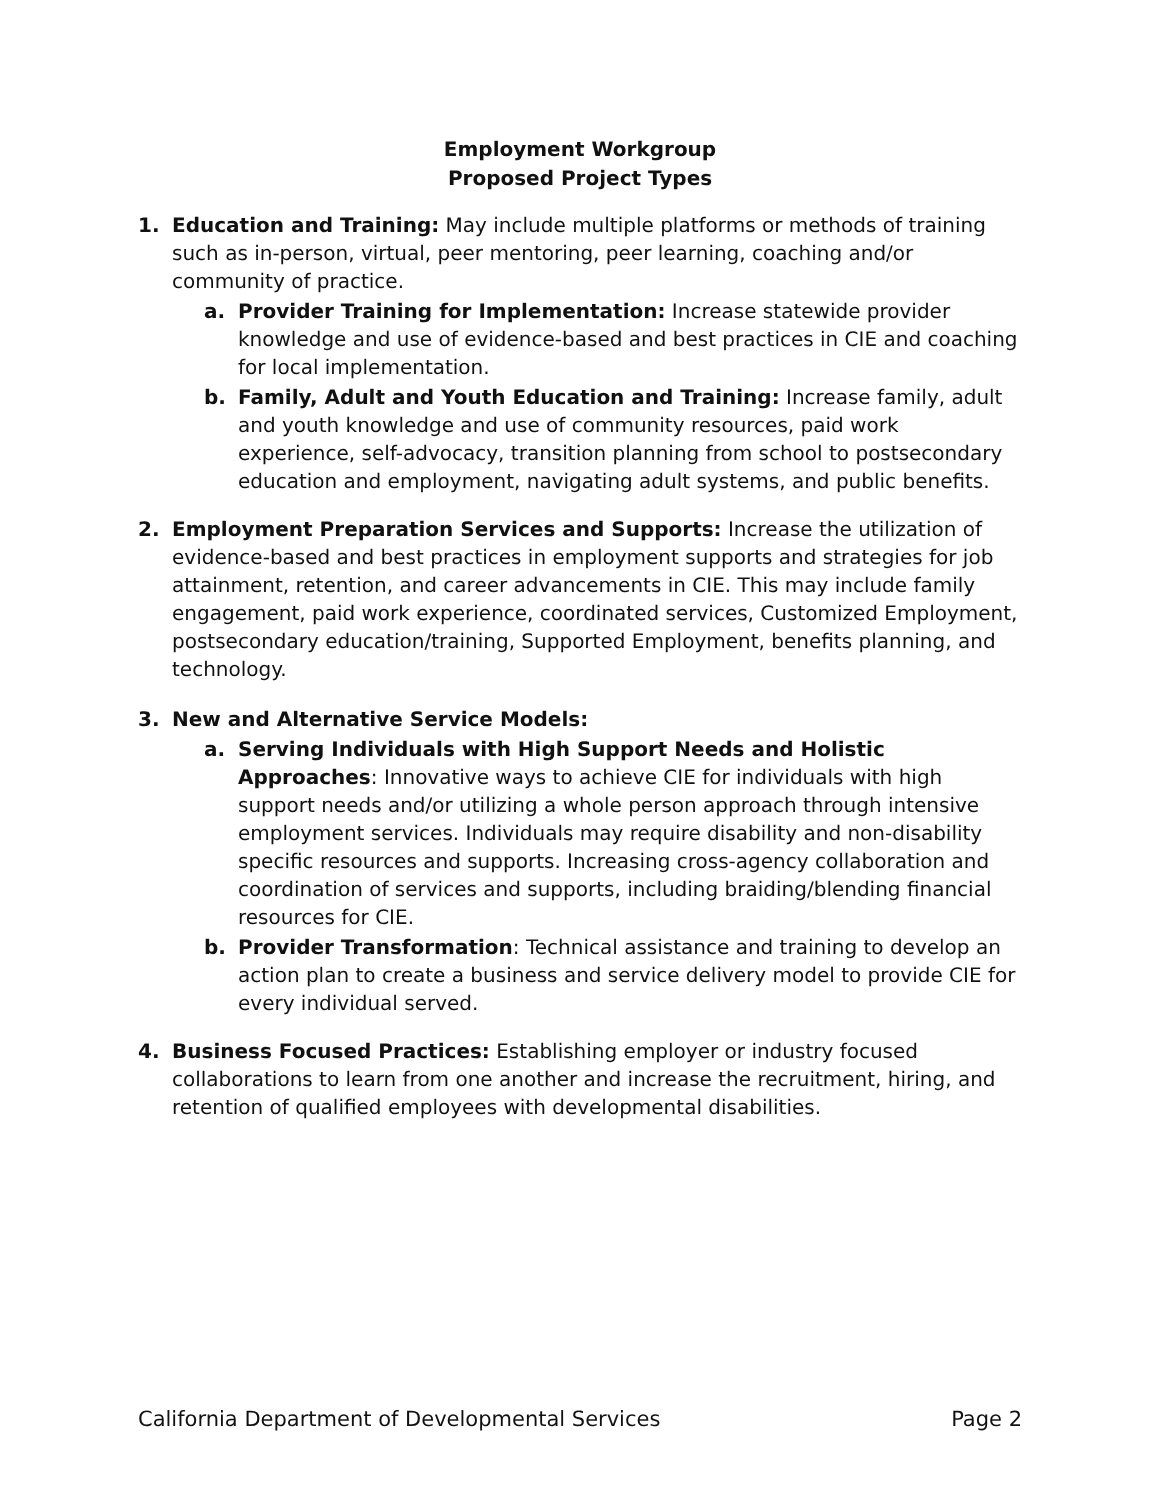Employment Workgroup
Proposed Project Types
1. Education and Training: May include multiple platforms or methods of training such as in-person, virtual, peer mentoring, peer learning, coaching and/or community of practice.
a. Provider Training for Implementation: Increase statewide provider knowledge and use of evidence-based and best practices in CIE and coaching for local implementation.
b. Family, Adult and Youth Education and Training: Increase family, adult and youth knowledge and use of community resources, paid work experience, self-advocacy, transition planning from school to postsecondary education and employment, navigating adult systems, and public benefits.
2. Employment Preparation Services and Supports: Increase the utilization of evidence-based and best practices in employment supports and strategies for job attainment, retention, and career advancements in CIE. This may include family engagement, paid work experience, coordinated services, Customized Employment, postsecondary education/training, Supported Employment, benefits planning, and technology.
3. New and Alternative Service Models:
a. Serving Individuals with High Support Needs and Holistic Approaches: Innovative ways to achieve CIE for individuals with high support needs and/or utilizing a whole person approach through intensive employment services. Individuals may require disability and non-disability specific resources and supports. Increasing cross-agency collaboration and coordination of services and supports, including braiding/blending financial resources for CIE.
b. Provider Transformation: Technical assistance and training to develop an action plan to create a business and service delivery model to provide CIE for every individual served.
4. Business Focused Practices: Establishing employer or industry focused collaborations to learn from one another and increase the recruitment, hiring, and retention of qualified employees with developmental disabilities.
California Department of Developmental Services Page 2